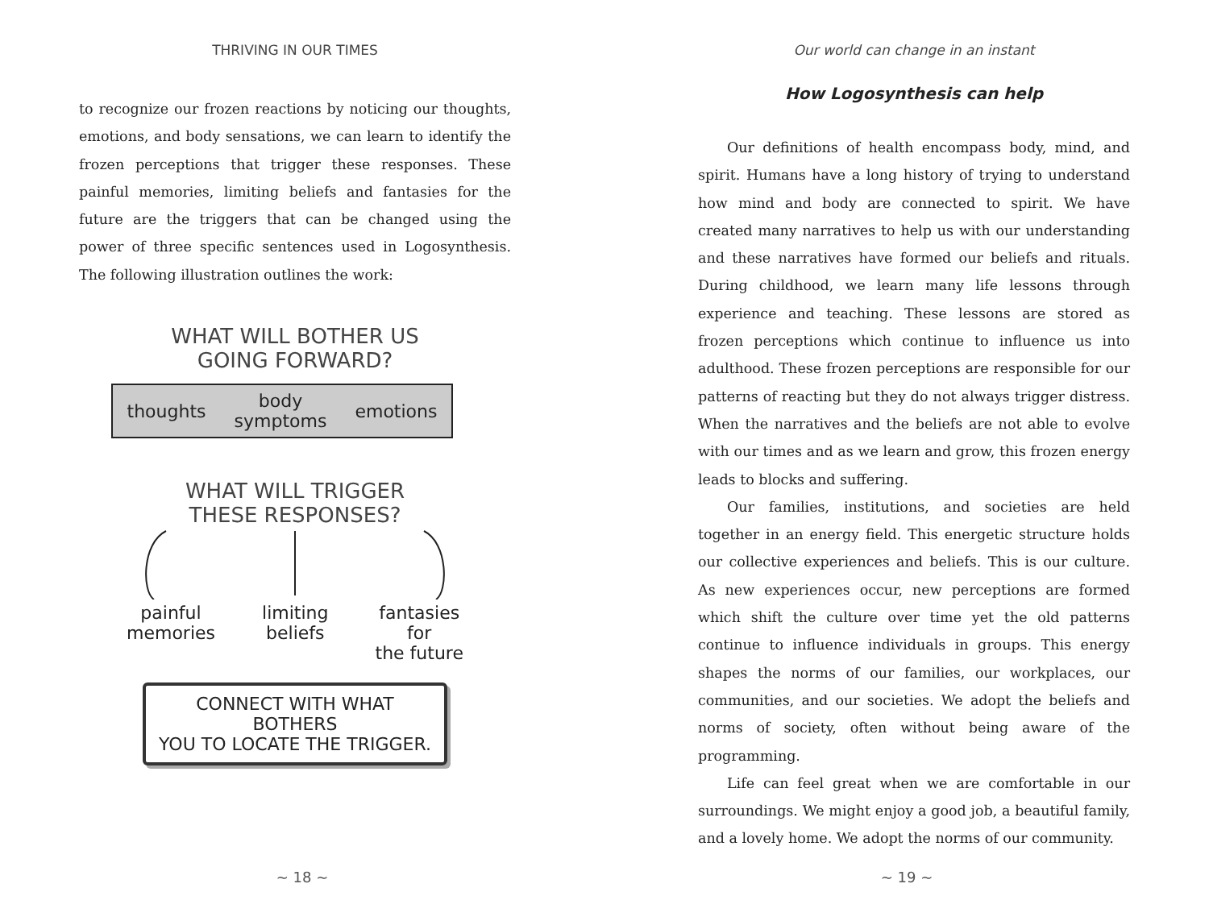THRIVING IN OUR TIMES
to recognize our frozen reactions by noticing our thoughts, emotions, and body sensations, we can learn to identify the frozen perceptions that trigger these responses. These painful memories, limiting beliefs and fantasies for the future are the triggers that can be changed using the power of three specific sentences used in Logosynthesis. The following illustration outlines the work:
WHAT WILL BOTHER US
GOING FORWARD?
thoughts body
symptoms emotions
WHAT WILL TRIGGER
THESE RESPONSES?
painful
memories limiting
beliefs fantasies
for
the future
CONNECT WITH WHAT BOTHERS
YOU TO LOCATE THE TRIGGER.
~ 18 ~
Our world can change in an instant
How Logosynthesis can help
Our definitions of health encompass body, mind, and spirit. Humans have a long history of trying to understand how mind and body are connected to spirit. We have created many narratives to help us with our understanding and these narratives have formed our beliefs and rituals. During childhood, we learn many life lessons through experience and teaching. These lessons are stored as frozen perceptions which continue to influence us into adulthood. These frozen perceptions are responsible for our patterns of reacting but they do not always trigger distress. When the narratives and the beliefs are not able to evolve with our times and as we learn and grow, this frozen energy leads to blocks and suffering.
Our families, institutions, and societies are held together in an energy field. This energetic structure holds our collective experiences and beliefs. This is our culture. As new experiences occur, new perceptions are formed which shift the culture over time yet the old patterns continue to influence individuals in groups. This energy shapes the norms of our families, our workplaces, our communities, and our societies. We adopt the beliefs and norms of society, often without being aware of the programming.
Life can feel great when we are comfortable in our surroundings. We might enjoy a good job, a beautiful family, and a lovely home. We adopt the norms of our community.
~ 19 ~